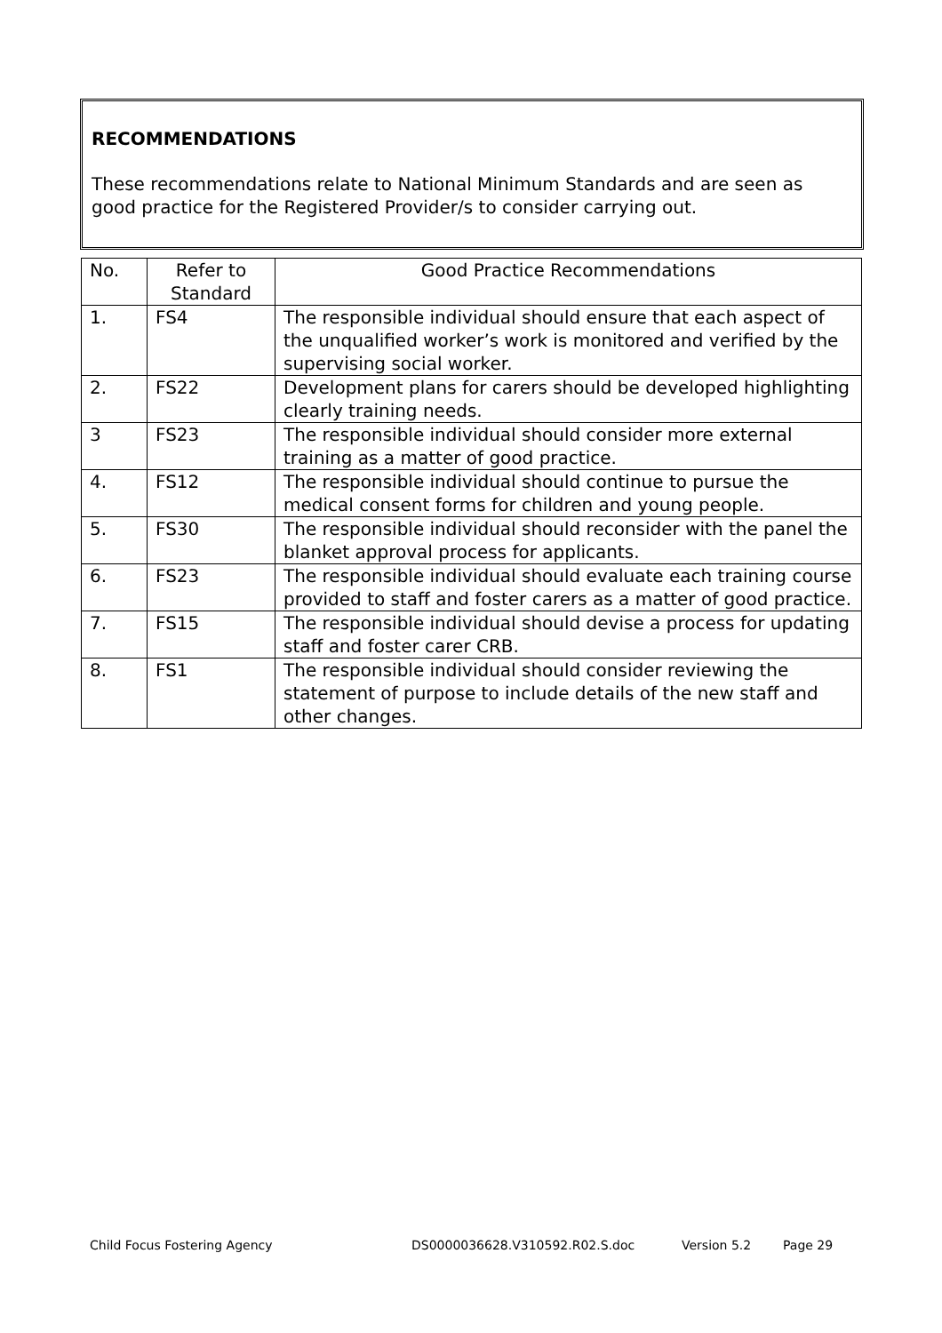RECOMMENDATIONS
These recommendations relate to National Minimum Standards and are seen as good practice for the Registered Provider/s to consider carrying out.
| No. | Refer to Standard | Good Practice Recommendations |
| 1. | FS4 | The responsible individual should ensure that each aspect of the unqualified worker’s work is monitored and verified by the supervising social worker. |
| 2. | FS22 | Development plans for carers should be developed highlighting clearly training needs. |
| 3 | FS23 | The responsible individual should consider more external training as a matter of good practice. |
| 4. | FS12 | The responsible individual should continue to pursue the medical consent forms for children and young people. |
| 5. | FS30 | The responsible individual should reconsider with the panel the blanket approval process for applicants. |
| 6. | FS23 | The responsible individual should evaluate each training course provided to staff and foster carers as a matter of good practice. |
| 7. | FS15 | The responsible individual should devise a process for updating staff and foster carer CRB. |
| 8. | FS1 | The responsible individual should consider reviewing the statement of purpose to include details of the new staff and other changes. |
Child Focus Fostering Agency DS0000036628.V310592.R02.S.doc Version 5.2 Page 29